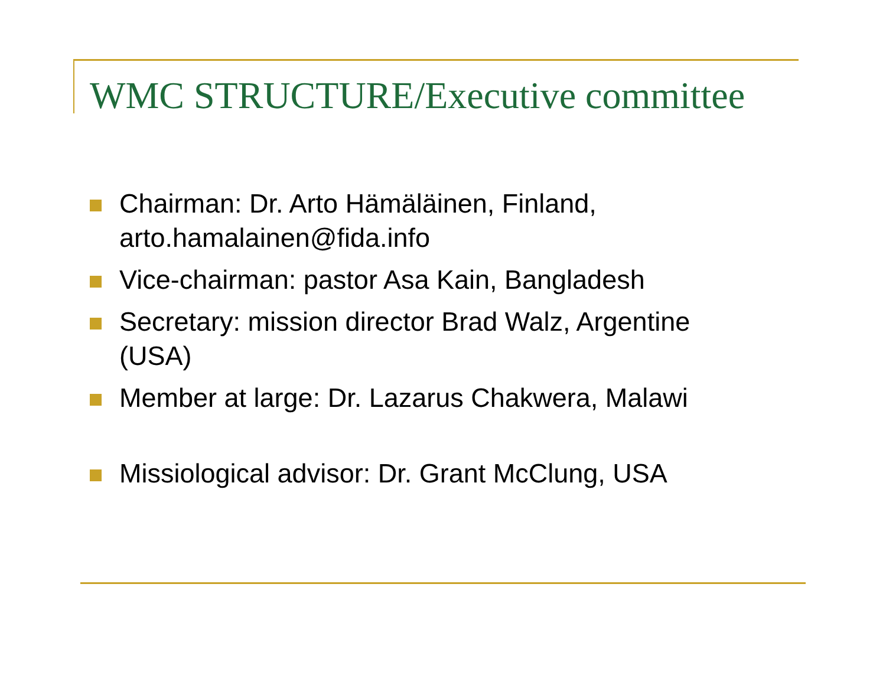WMC STRUCTURE/Executive committee
Chairman: Dr. Arto Hämäläinen, Finland, arto.hamalainen@fida.info
Vice-chairman: pastor Asa Kain, Bangladesh
Secretary: mission director Brad Walz, Argentine (USA)
Member at large: Dr. Lazarus Chakwera, Malawi
Missiological advisor: Dr. Grant McClung, USA